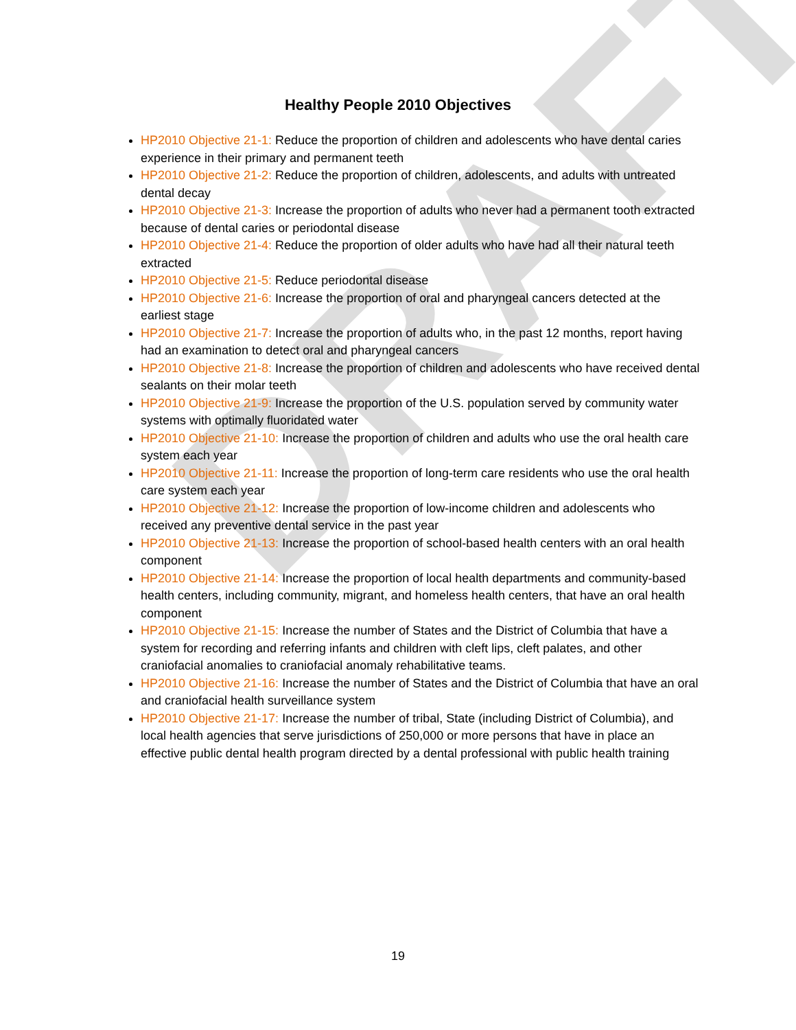DRAFT
Healthy People 2010 Objectives
HP2010 Objective 21-1: Reduce the proportion of children and adolescents who have dental caries experience in their primary and permanent teeth
HP2010 Objective 21-2: Reduce the proportion of children, adolescents, and adults with untreated dental decay
HP2010 Objective 21-3: Increase the proportion of adults who never had a permanent tooth extracted because of dental caries or periodontal disease
HP2010 Objective 21-4: Reduce the proportion of older adults who have had all their natural teeth extracted
HP2010 Objective 21-5: Reduce periodontal disease
HP2010 Objective 21-6: Increase the proportion of oral and pharyngeal cancers detected at the earliest stage
HP2010 Objective 21-7: Increase the proportion of adults who, in the past 12 months, report having had an examination to detect oral and pharyngeal cancers
HP2010 Objective 21-8: Increase the proportion of children and adolescents who have received dental sealants on their molar teeth
HP2010 Objective 21-9: Increase the proportion of the U.S. population served by community water systems with optimally fluoridated water
HP2010 Objective 21-10: Increase the proportion of children and adults who use the oral health care system each year
HP2010 Objective 21-11: Increase the proportion of long-term care residents who use the oral health care system each year
HP2010 Objective 21-12: Increase the proportion of low-income children and adolescents who received any preventive dental service in the past year
HP2010 Objective 21-13: Increase the proportion of school-based health centers with an oral health component
HP2010 Objective 21-14: Increase the proportion of local health departments and community-based health centers, including community, migrant, and homeless health centers, that have an oral health component
HP2010 Objective 21-15: Increase the number of States and the District of Columbia that have a system for recording and referring infants and children with cleft lips, cleft palates, and other craniofacial anomalies to craniofacial anomaly rehabilitative teams.
HP2010 Objective 21-16: Increase the number of States and the District of Columbia that have an oral and craniofacial health surveillance system
HP2010 Objective 21-17: Increase the number of tribal, State (including District of Columbia), and local health agencies that serve jurisdictions of 250,000 or more persons that have in place an effective public dental health program directed by a dental professional with public health training
19